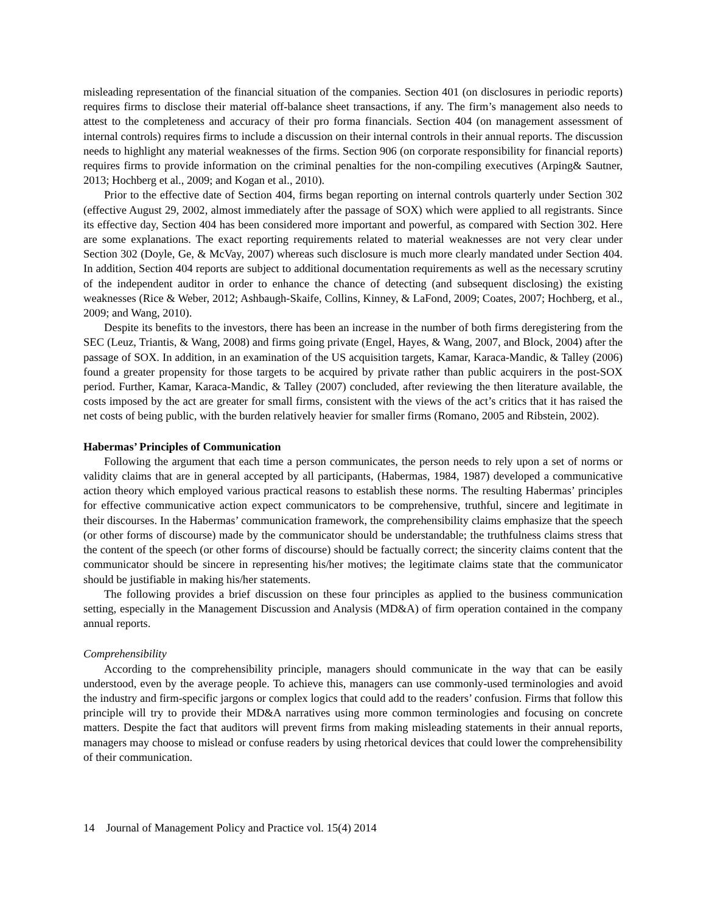misleading representation of the financial situation of the companies. Section 401 (on disclosures in periodic reports) requires firms to disclose their material off-balance sheet transactions, if any. The firm’s management also needs to attest to the completeness and accuracy of their pro forma financials. Section 404 (on management assessment of internal controls) requires firms to include a discussion on their internal controls in their annual reports. The discussion needs to highlight any material weaknesses of the firms. Section 906 (on corporate responsibility for financial reports) requires firms to provide information on the criminal penalties for the non-compiling executives (Arping& Sautner, 2013; Hochberg et al., 2009; and Kogan et al., 2010).
Prior to the effective date of Section 404, firms began reporting on internal controls quarterly under Section 302 (effective August 29, 2002, almost immediately after the passage of SOX) which were applied to all registrants. Since its effective day, Section 404 has been considered more important and powerful, as compared with Section 302. Here are some explanations. The exact reporting requirements related to material weaknesses are not very clear under Section 302 (Doyle, Ge, & McVay, 2007) whereas such disclosure is much more clearly mandated under Section 404. In addition, Section 404 reports are subject to additional documentation requirements as well as the necessary scrutiny of the independent auditor in order to enhance the chance of detecting (and subsequent disclosing) the existing weaknesses (Rice & Weber, 2012; Ashbaugh-Skaife, Collins, Kinney, & LaFond, 2009; Coates, 2007; Hochberg, et al., 2009; and Wang, 2010).
Despite its benefits to the investors, there has been an increase in the number of both firms deregistering from the SEC (Leuz, Triantis, & Wang, 2008) and firms going private (Engel, Hayes, & Wang, 2007, and Block, 2004) after the passage of SOX. In addition, in an examination of the US acquisition targets, Kamar, Karaca-Mandic, & Talley (2006) found a greater propensity for those targets to be acquired by private rather than public acquirers in the post-SOX period. Further, Kamar, Karaca-Mandic, & Talley (2007) concluded, after reviewing the then literature available, the costs imposed by the act are greater for small firms, consistent with the views of the act’s critics that it has raised the net costs of being public, with the burden relatively heavier for smaller firms (Romano, 2005 and Ribstein, 2002).
Habermas’ Principles of Communication
Following the argument that each time a person communicates, the person needs to rely upon a set of norms or validity claims that are in general accepted by all participants, (Habermas, 1984, 1987) developed a communicative action theory which employed various practical reasons to establish these norms. The resulting Habermas’ principles for effective communicative action expect communicators to be comprehensive, truthful, sincere and legitimate in their discourses. In the Habermas’ communication framework, the comprehensibility claims emphasize that the speech (or other forms of discourse) made by the communicator should be understandable; the truthfulness claims stress that the content of the speech (or other forms of discourse) should be factually correct; the sincerity claims content that the communicator should be sincere in representing his/her motives; the legitimate claims state that the communicator should be justifiable in making his/her statements.
The following provides a brief discussion on these four principles as applied to the business communication setting, especially in the Management Discussion and Analysis (MD&A) of firm operation contained in the company annual reports.
Comprehensibility
According to the comprehensibility principle, managers should communicate in the way that can be easily understood, even by the average people. To achieve this, managers can use commonly-used terminologies and avoid the industry and firm-specific jargons or complex logics that could add to the readers’ confusion. Firms that follow this principle will try to provide their MD&A narratives using more common terminologies and focusing on concrete matters. Despite the fact that auditors will prevent firms from making misleading statements in their annual reports, managers may choose to mislead or confuse readers by using rhetorical devices that could lower the comprehensibility of their communication.
14 Journal of Management Policy and Practice vol. 15(4) 2014